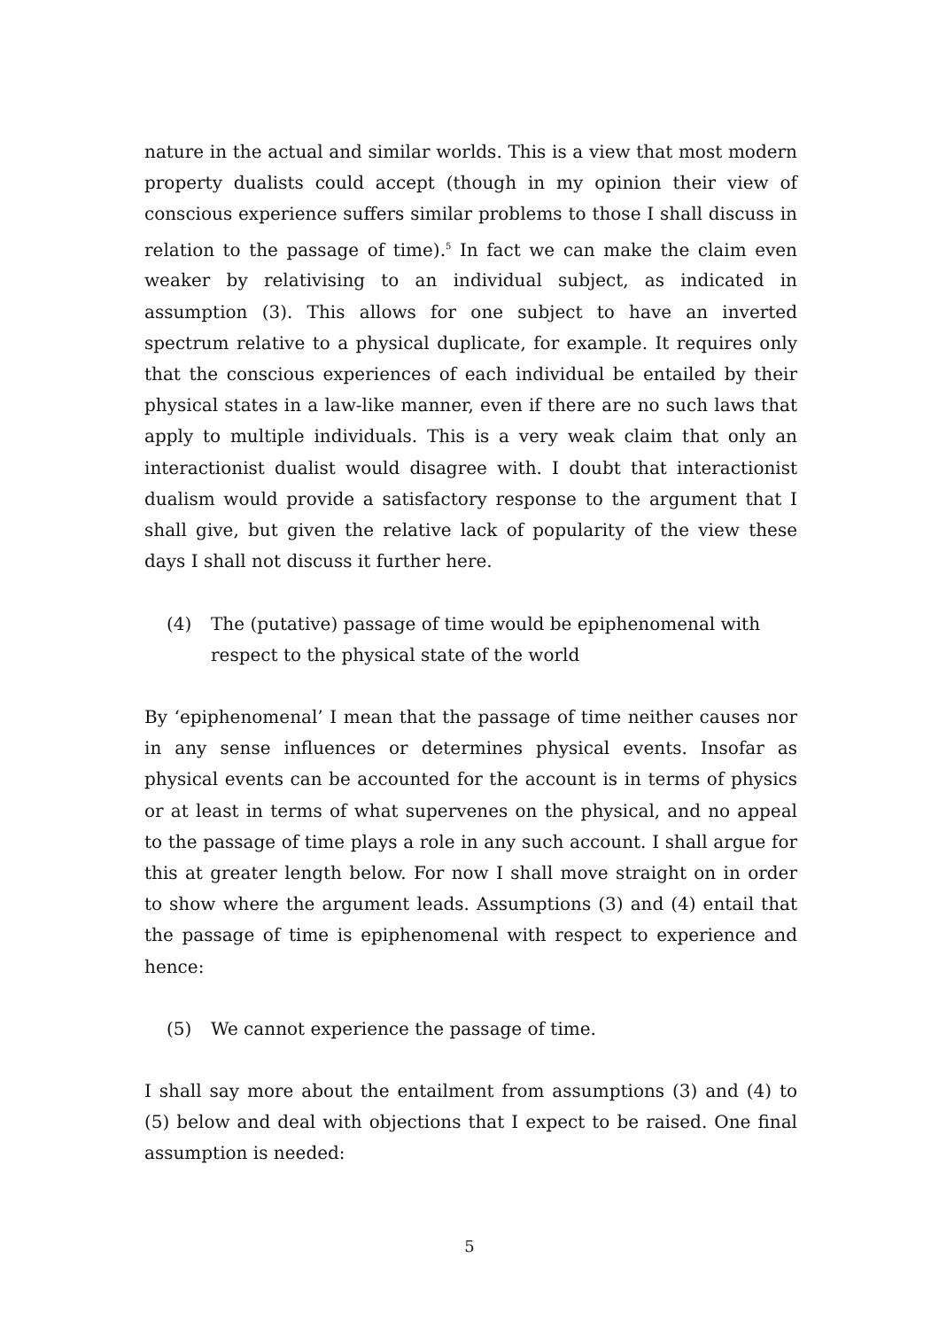nature in the actual and similar worlds. This is a view that most modern property dualists could accept (though in my opinion their view of conscious experience suffers similar problems to those I shall discuss in relation to the passage of time).<sup>5</sup> In fact we can make the claim even weaker by relativising to an individual subject, as indicated in assumption (3). This allows for one subject to have an inverted spectrum relative to a physical duplicate, for example. It requires only that the conscious experiences of each individual be entailed by their physical states in a law-like manner, even if there are no such laws that apply to multiple individuals. This is a very weak claim that only an interactionist dualist would disagree with. I doubt that interactionist dualism would provide a satisfactory response to the argument that I shall give, but given the relative lack of popularity of the view these days I shall not discuss it further here.
(4) The (putative) passage of time would be epiphenomenal with respect to the physical state of the world
By ‘epiphenomenal’ I mean that the passage of time neither causes nor in any sense influences or determines physical events. Insofar as physical events can be accounted for the account is in terms of physics or at least in terms of what supervenes on the physical, and no appeal to the passage of time plays a role in any such account. I shall argue for this at greater length below. For now I shall move straight on in order to show where the argument leads. Assumptions (3) and (4) entail that the passage of time is epiphenomenal with respect to experience and hence:
(5) We cannot experience the passage of time.
I shall say more about the entailment from assumptions (3) and (4) to (5) below and deal with objections that I expect to be raised. One final assumption is needed:
5